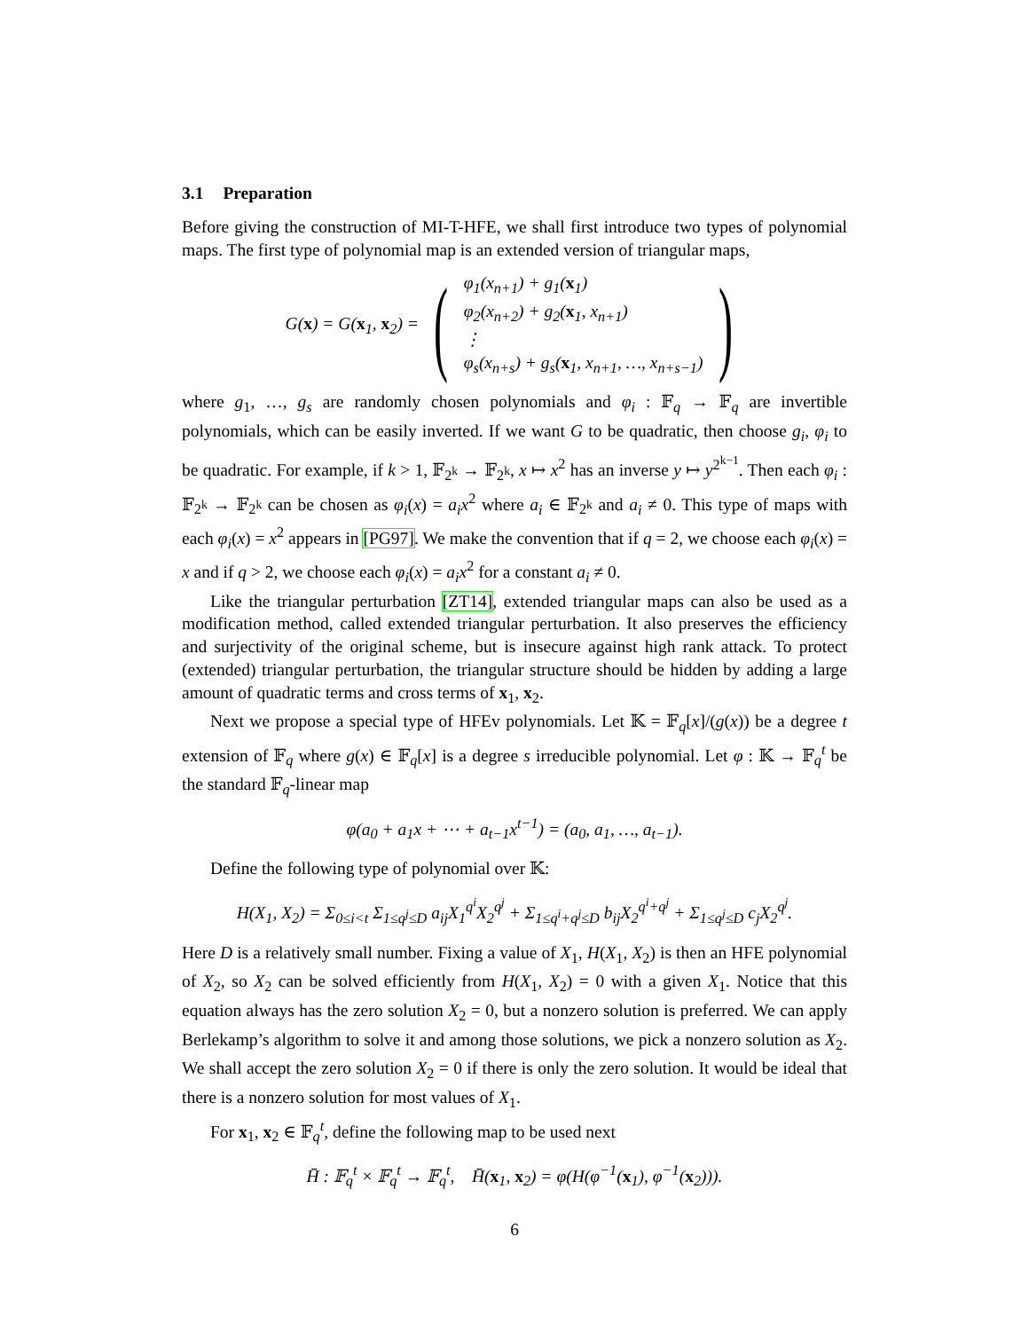3.1 Preparation
Before giving the construction of MI-T-HFE, we shall first introduce two types of polynomial maps. The first type of polynomial map is an extended version of triangular maps,
G(x) = G(x<sub>1</sub>, x<sub>2</sub>) = (φ<sub>1</sub>(x<sub>n+1</sub>) + g<sub>1</sub>(x<sub>1</sub>)
φ<sub>2</sub>(x<sub>n+2</sub>) + g<sub>2</sub>(x<sub>1</sub>, x<sub>n+1</sub>)
⋮
φ<sub>s</sub>(x<sub>n+s</sub>) + g<sub>s</sub>(x<sub>1</sub>, x<sub>n+1</sub>, …, x<sub>n+s−1</sub>))
where g<sub>1</sub>, …, g<sub>s</sub> are randomly chosen polynomials and φ<sub>i</sub> : 𝔽<sub>q</sub> → 𝔽<sub>q</sub> are invertible polynomials, which can be easily inverted. If we want G to be quadratic, then choose g<sub>i</sub>, φ<sub>i</sub> to be quadratic. For example, if k > 1, 𝔽<sub>2<sup>k</sup></sub> → 𝔽<sub>2<sup>k</sup></sub>, x ↦ x<sup>2</sup> has an inverse y ↦ y<sup>2<sup>k−1</sup></sup>. Then each φ<sub>i</sub> : 𝔽<sub>2<sup>k</sup></sub> → 𝔽<sub>2<sup>k</sup></sub> can be chosen as φ<sub>i</sub>(x) = a<sub>i</sub>x<sup>2</sup> where a<sub>i</sub> ∈ 𝔽<sub>2<sup>k</sup></sub> and a<sub>i</sub> ≠ 0. This type of maps with each φ<sub>i</sub>(x) = x<sup>2</sup> appears in [PG97]. We make the convention that if q = 2, we choose each φ<sub>i</sub>(x) = x and if q > 2, we choose each φ<sub>i</sub>(x) = a<sub>i</sub>x<sup>2</sup> for a constant a<sub>i</sub> ≠ 0.
Like the triangular perturbation [ZT14], extended triangular maps can also be used as a modification method, called extended triangular perturbation. It also preserves the efficiency and surjectivity of the original scheme, but is insecure against high rank attack. To protect (extended) triangular perturbation, the triangular structure should be hidden by adding a large amount of quadratic terms and cross terms of x<sub>1</sub>, x<sub>2</sub>.
Next we propose a special type of HFEv polynomials. Let 𝕂 = 𝔽<sub>q</sub>[x]/(g(x)) be a degree t extension of 𝔽<sub>q</sub> where g(x) ∈ 𝔽<sub>q</sub>[x] is a degree s irreducible polynomial. Let φ : 𝕂 → 𝔽<sub>q</sub><sup>t</sup> be the standard 𝔽<sub>q</sub>-linear map
φ(a<sub>0</sub> + a<sub>1</sub>x + ⋯ + a<sub>t−1</sub>x<sup>t−1</sup>) = (a<sub>0</sub>, a<sub>1</sub>, …, a<sub>t−1</sub>).
Define the following type of polynomial over 𝕂:
H(X<sub>1</sub>, X<sub>2</sub>) = Σ<sub>0≤i<t</sub> Σ<sub>1≤q<sup>j</sup>≤D</sub> a<sub>ij</sub>X<sub>1</sub><sup>q<sup>i</sup></sup>X<sub>2</sub><sup>q<sup>j</sup></sup> + Σ<sub>1≤q<sup>i</sup>+q<sup>j</sup>≤D</sub> b<sub>ij</sub>X<sub>2</sub><sup>q<sup>i</sup>+q<sup>j</sup></sup> + Σ<sub>1≤q<sup>j</sup>≤D</sub> c<sub>j</sub>X<sub>2</sub><sup>q<sup>j</sup></sup>.
Here D is a relatively small number. Fixing a value of X<sub>1</sub>, H(X<sub>1</sub>, X<sub>2</sub>) is then an HFE polynomial of X<sub>2</sub>, so X<sub>2</sub> can be solved efficiently from H(X<sub>1</sub>, X<sub>2</sub>) = 0 with a given X<sub>1</sub>. Notice that this equation always has the zero solution X<sub>2</sub> = 0, but a nonzero solution is preferred. We can apply Berlekamp’s algorithm to solve it and among those solutions, we pick a nonzero solution as X<sub>2</sub>. We shall accept the zero solution X<sub>2</sub> = 0 if there is only the zero solution. It would be ideal that there is a nonzero solution for most values of X<sub>1</sub>.
For x<sub>1</sub>, x<sub>2</sub> ∈ 𝔽<sub>q</sub><sup>t</sup>, define the following map to be used next
H̄ : 𝔽<sub>q</sub><sup>t</sup> × 𝔽<sub>q</sub><sup>t</sup> → 𝔽<sub>q</sub><sup>t</sup>, H̄(x<sub>1</sub>, x<sub>2</sub>) = φ(H(φ<sup>−1</sup>(x<sub>1</sub>), φ<sup>−1</sup>(x<sub>2</sub>))).
6